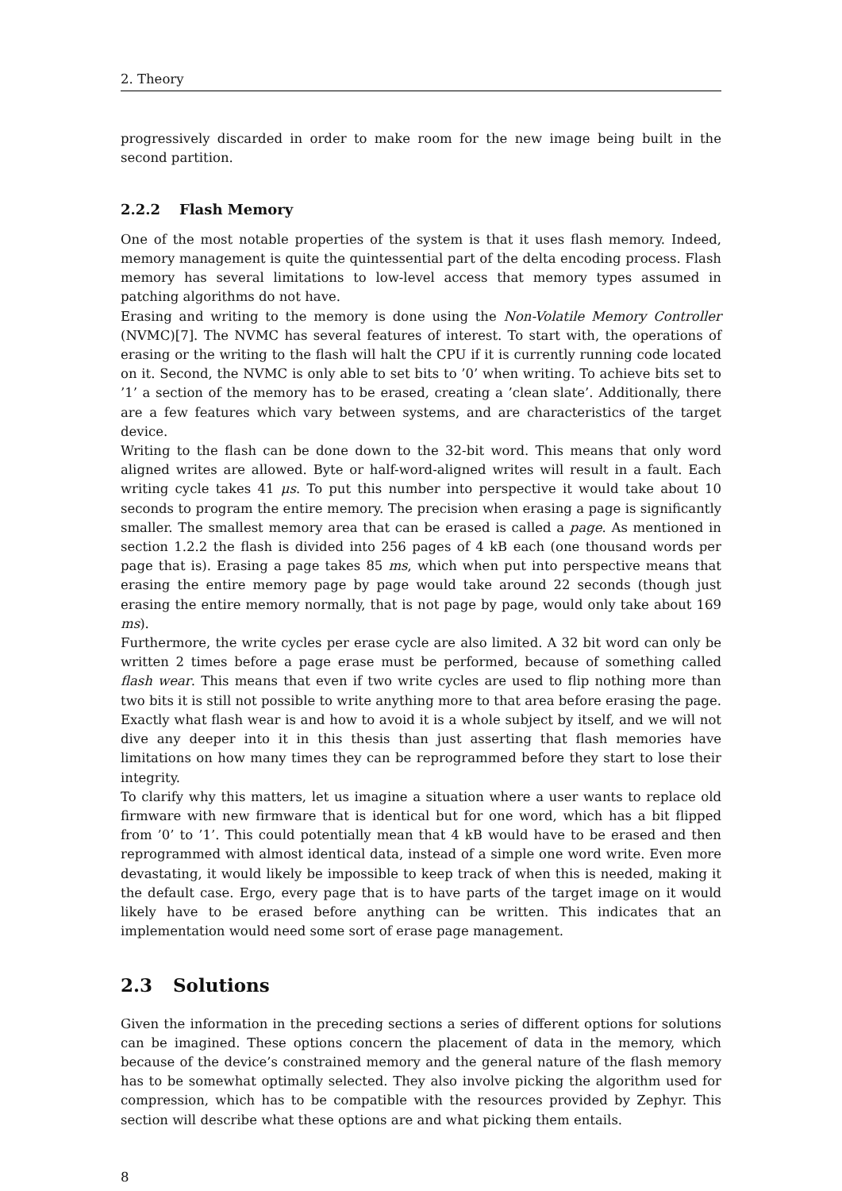2. Theory
progressively discarded in order to make room for the new image being built in the second partition.
2.2.2 Flash Memory
One of the most notable properties of the system is that it uses flash memory. Indeed, memory management is quite the quintessential part of the delta encoding process. Flash memory has several limitations to low-level access that memory types assumed in patching algorithms do not have.
Erasing and writing to the memory is done using the Non-Volatile Memory Controller (NVMC)[7]. The NVMC has several features of interest. To start with, the operations of erasing or the writing to the flash will halt the CPU if it is currently running code located on it. Second, the NVMC is only able to set bits to ’0’ when writing. To achieve bits set to ’1’ a section of the memory has to be erased, creating a ’clean slate’. Additionally, there are a few features which vary between systems, and are characteristics of the target device.
Writing to the flash can be done down to the 32-bit word. This means that only word aligned writes are allowed. Byte or half-word-aligned writes will result in a fault. Each writing cycle takes 41 μs. To put this number into perspective it would take about 10 seconds to program the entire memory. The precision when erasing a page is significantly smaller. The smallest memory area that can be erased is called a page. As mentioned in section 1.2.2 the flash is divided into 256 pages of 4 kB each (one thousand words per page that is). Erasing a page takes 85 ms, which when put into perspective means that erasing the entire memory page by page would take around 22 seconds (though just erasing the entire memory normally, that is not page by page, would only take about 169 ms).
Furthermore, the write cycles per erase cycle are also limited. A 32 bit word can only be written 2 times before a page erase must be performed, because of something called flash wear. This means that even if two write cycles are used to flip nothing more than two bits it is still not possible to write anything more to that area before erasing the page. Exactly what flash wear is and how to avoid it is a whole subject by itself, and we will not dive any deeper into it in this thesis than just asserting that flash memories have limitations on how many times they can be reprogrammed before they start to lose their integrity.
To clarify why this matters, let us imagine a situation where a user wants to replace old firmware with new firmware that is identical but for one word, which has a bit flipped from ’0’ to ’1’. This could potentially mean that 4 kB would have to be erased and then reprogrammed with almost identical data, instead of a simple one word write. Even more devastating, it would likely be impossible to keep track of when this is needed, making it the default case. Ergo, every page that is to have parts of the target image on it would likely have to be erased before anything can be written. This indicates that an implementation would need some sort of erase page management.
2.3 Solutions
Given the information in the preceding sections a series of different options for solutions can be imagined. These options concern the placement of data in the memory, which because of the device’s constrained memory and the general nature of the flash memory has to be somewhat optimally selected. They also involve picking the algorithm used for compression, which has to be compatible with the resources provided by Zephyr. This section will describe what these options are and what picking them entails.
8